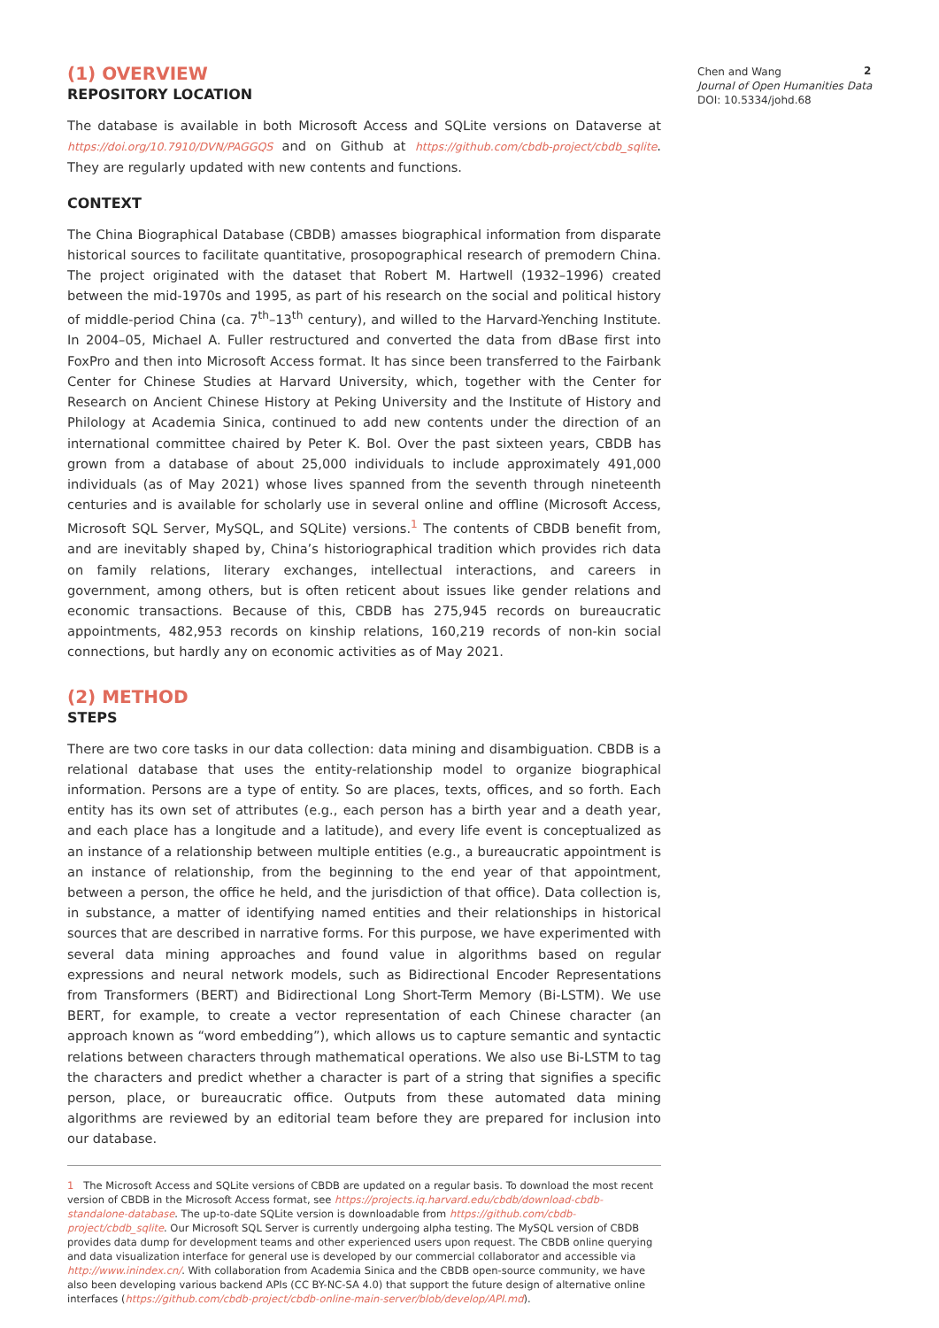(1) OVERVIEW
REPOSITORY LOCATION
The database is available in both Microsoft Access and SQLite versions on Dataverse at https://doi.org/10.7910/DVN/PAGGQS and on Github at https://github.com/cbdb-project/cbdb_sqlite. They are regularly updated with new contents and functions.
CONTEXT
The China Biographical Database (CBDB) amasses biographical information from disparate historical sources to facilitate quantitative, prosopographical research of premodern China. The project originated with the dataset that Robert M. Hartwell (1932–1996) created between the mid-1970s and 1995, as part of his research on the social and political history of middle-period China (ca. 7<sup>th</sup>–13<sup>th</sup> century), and willed to the Harvard-Yenching Institute. In 2004–05, Michael A. Fuller restructured and converted the data from dBase first into FoxPro and then into Microsoft Access format. It has since been transferred to the Fairbank Center for Chinese Studies at Harvard University, which, together with the Center for Research on Ancient Chinese History at Peking University and the Institute of History and Philology at Academia Sinica, continued to add new contents under the direction of an international committee chaired by Peter K. Bol. Over the past sixteen years, CBDB has grown from a database of about 25,000 individuals to include approximately 491,000 individuals (as of May 2021) whose lives spanned from the seventh through nineteenth centuries and is available for scholarly use in several online and offline (Microsoft Access, Microsoft SQL Server, MySQL, and SQLite) versions.<sup>1</sup> The contents of CBDB benefit from, and are inevitably shaped by, China’s historiographical tradition which provides rich data on family relations, literary exchanges, intellectual interactions, and careers in government, among others, but is often reticent about issues like gender relations and economic transactions. Because of this, CBDB has 275,945 records on bureaucratic appointments, 482,953 records on kinship relations, 160,219 records of non-kin social connections, but hardly any on economic activities as of May 2021.
(2) METHOD
STEPS
There are two core tasks in our data collection: data mining and disambiguation. CBDB is a relational database that uses the entity-relationship model to organize biographical information. Persons are a type of entity. So are places, texts, offices, and so forth. Each entity has its own set of attributes (e.g., each person has a birth year and a death year, and each place has a longitude and a latitude), and every life event is conceptualized as an instance of a relationship between multiple entities (e.g., a bureaucratic appointment is an instance of relationship, from the beginning to the end year of that appointment, between a person, the office he held, and the jurisdiction of that office). Data collection is, in substance, a matter of identifying named entities and their relationships in historical sources that are described in narrative forms. For this purpose, we have experimented with several data mining approaches and found value in algorithms based on regular expressions and neural network models, such as Bidirectional Encoder Representations from Transformers (BERT) and Bidirectional Long Short-Term Memory (Bi-LSTM). We use BERT, for example, to create a vector representation of each Chinese character (an approach known as “word embedding”), which allows us to capture semantic and syntactic relations between characters through mathematical operations. We also use Bi-LSTM to tag the characters and predict whether a character is part of a string that signifies a specific person, place, or bureaucratic office. Outputs from these automated data mining algorithms are reviewed by an editorial team before they are prepared for inclusion into our database.
1 The Microsoft Access and SQLite versions of CBDB are updated on a regular basis. To download the most recent version of CBDB in the Microsoft Access format, see https://projects.iq.harvard.edu/cbdb/download-cbdb-standalone-database. The up-to-date SQLite version is downloadable from https://github.com/cbdb-project/cbdb_sqlite. Our Microsoft SQL Server is currently undergoing alpha testing. The MySQL version of CBDB provides data dump for development teams and other experienced users upon request. The CBDB online querying and data visualization interface for general use is developed by our commercial collaborator and accessible via http://www.inindex.cn/. With collaboration from Academia Sinica and the CBDB open-source community, we have also been developing various backend APIs (CC BY-NC-SA 4.0) that support the future design of alternative online interfaces (https://github.com/cbdb-project/cbdb-online-main-server/blob/develop/API.md).
Chen and Wang
Journal of Open Humanities Data
DOI: 10.5334/johd.68
2